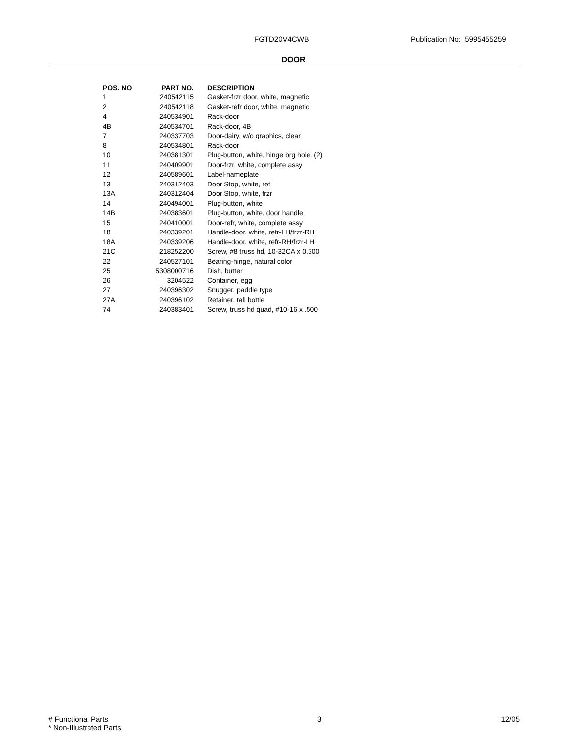FGTD20V4CWB Publication No: 5995455259
DOOR
| POS. NO | PART NO. | DESCRIPTION |
| --- | --- | --- |
| 1 | 240542115 | Gasket-frzr door, white, magnetic |
| 2 | 240542118 | Gasket-refr door, white, magnetic |
| 4 | 240534901 | Rack-door |
| 4B | 240534701 | Rack-door, 4B |
| 7 | 240337703 | Door-dairy, w/o graphics, clear |
| 8 | 240534801 | Rack-door |
| 10 | 240381301 | Plug-button, white, hinge brg hole, (2) |
| 11 | 240409901 | Door-frzr, white, complete assy |
| 12 | 240589601 | Label-nameplate |
| 13 | 240312403 | Door Stop, white, ref |
| 13A | 240312404 | Door Stop, white, frzr |
| 14 | 240494001 | Plug-button, white |
| 14B | 240383601 | Plug-button, white, door handle |
| 15 | 240410001 | Door-refr, white, complete assy |
| 18 | 240339201 | Handle-door, white, refr-LH/frzr-RH |
| 18A | 240339206 | Handle-door, white, refr-RH/frzr-LH |
| 21C | 218252200 | Screw, #8 truss hd, 10-32CA x 0.500 |
| 22 | 240527101 | Bearing-hinge, natural color |
| 25 | 5308000716 | Dish, butter |
| 26 | 3204522 | Container, egg |
| 27 | 240396302 | Snugger, paddle type |
| 27A | 240396102 | Retainer, tall bottle |
| 74 | 240383401 | Screw, truss hd quad, #10-16 x .500 |
# Functional Parts 3 12/05
* Non-Illustrated Parts